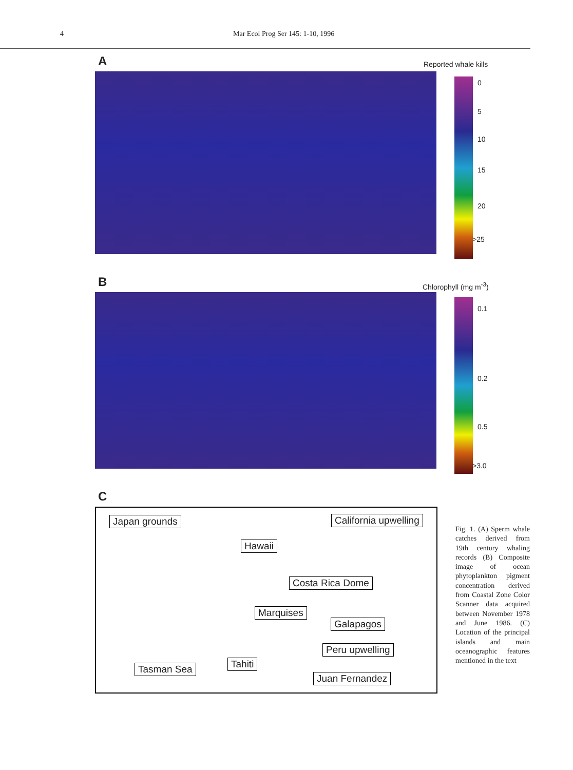4 Mar Ecol Prog Ser 145: 1-10, 1996
A
Reported whale kills
0
5
10
15
20
>25
B
Chlorophyll (mg m<sup>-3</sup>)
0.1
0.2
0.5
>3.0
C
Japan grounds California upwelling
Hawaii
Costa Rica Dome
Marquises
Galapagos
Peru upwelling
Tahiti Tasman Sea
Juan Fernandez
Fig. 1. (A) Sperm whale catches derived from 19th century whaling records (B) Composite image of ocean phytoplankton pigment concentration derived from Coastal Zone Color Scanner data acquired between November 1978 and June 1986. (C) Location of the principal islands and main oceanographic features mentioned in the text